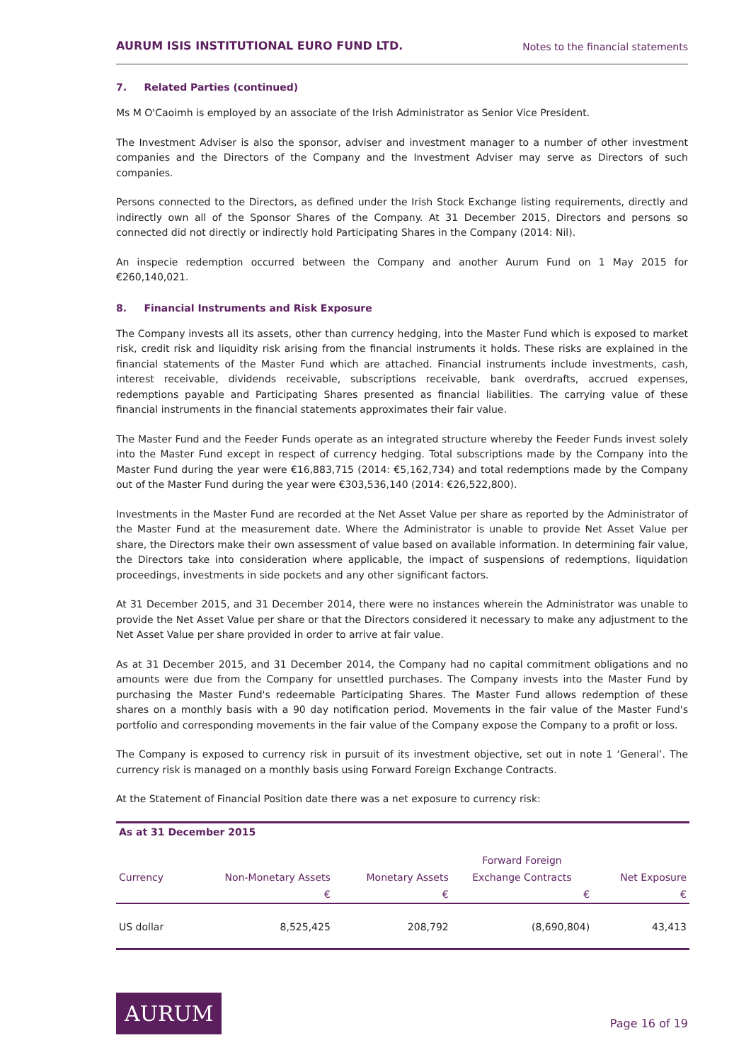AURUM ISIS INSTITUTIONAL EURO FUND LTD. Notes to the financial statements
7. Related Parties (continued)
Ms M O'Caoimh is employed by an associate of the Irish Administrator as Senior Vice President.
The Investment Adviser is also the sponsor, adviser and investment manager to a number of other investment companies and the Directors of the Company and the Investment Adviser may serve as Directors of such companies.
Persons connected to the Directors, as defined under the Irish Stock Exchange listing requirements, directly and indirectly own all of the Sponsor Shares of the Company. At 31 December 2015, Directors and persons so connected did not directly or indirectly hold Participating Shares in the Company (2014: Nil).
An inspecie redemption occurred between the Company and another Aurum Fund on 1 May 2015 for €260,140,021.
8. Financial Instruments and Risk Exposure
The Company invests all its assets, other than currency hedging, into the Master Fund which is exposed to market risk, credit risk and liquidity risk arising from the financial instruments it holds. These risks are explained in the financial statements of the Master Fund which are attached. Financial instruments include investments, cash, interest receivable, dividends receivable, subscriptions receivable, bank overdrafts, accrued expenses, redemptions payable and Participating Shares presented as financial liabilities. The carrying value of these financial instruments in the financial statements approximates their fair value.
The Master Fund and the Feeder Funds operate as an integrated structure whereby the Feeder Funds invest solely into the Master Fund except in respect of currency hedging. Total subscriptions made by the Company into the Master Fund during the year were €16,883,715 (2014: €5,162,734) and total redemptions made by the Company out of the Master Fund during the year were €303,536,140 (2014: €26,522,800).
Investments in the Master Fund are recorded at the Net Asset Value per share as reported by the Administrator of the Master Fund at the measurement date. Where the Administrator is unable to provide Net Asset Value per share, the Directors make their own assessment of value based on available information. In determining fair value, the Directors take into consideration where applicable, the impact of suspensions of redemptions, liquidation proceedings, investments in side pockets and any other significant factors.
At 31 December 2015, and 31 December 2014, there were no instances wherein the Administrator was unable to provide the Net Asset Value per share or that the Directors considered it necessary to make any adjustment to the Net Asset Value per share provided in order to arrive at fair value.
As at 31 December 2015, and 31 December 2014, the Company had no capital commitment obligations and no amounts were due from the Company for unsettled purchases. The Company invests into the Master Fund by purchasing the Master Fund's redeemable Participating Shares. The Master Fund allows redemption of these shares on a monthly basis with a 90 day notification period. Movements in the fair value of the Master Fund's portfolio and corresponding movements in the fair value of the Company expose the Company to a profit or loss.
The Company is exposed to currency risk in pursuit of its investment objective, set out in note 1 ‘General’. The currency risk is managed on a monthly basis using Forward Foreign Exchange Contracts.
At the Statement of Financial Position date there was a net exposure to currency risk:
| As at 31 December 2015 | | | | |
| --- | --- | --- | --- | --- |
| | | | Forward Foreign | |
| Currency | Non-Monetary Assets | Monetary Assets | Exchange Contracts | Net Exposure |
| | € | € | € | € |
| US dollar | 8,525,425 | 208,792 | (8,690,804) | 43,413 |
AURUM
Page 16 of 19